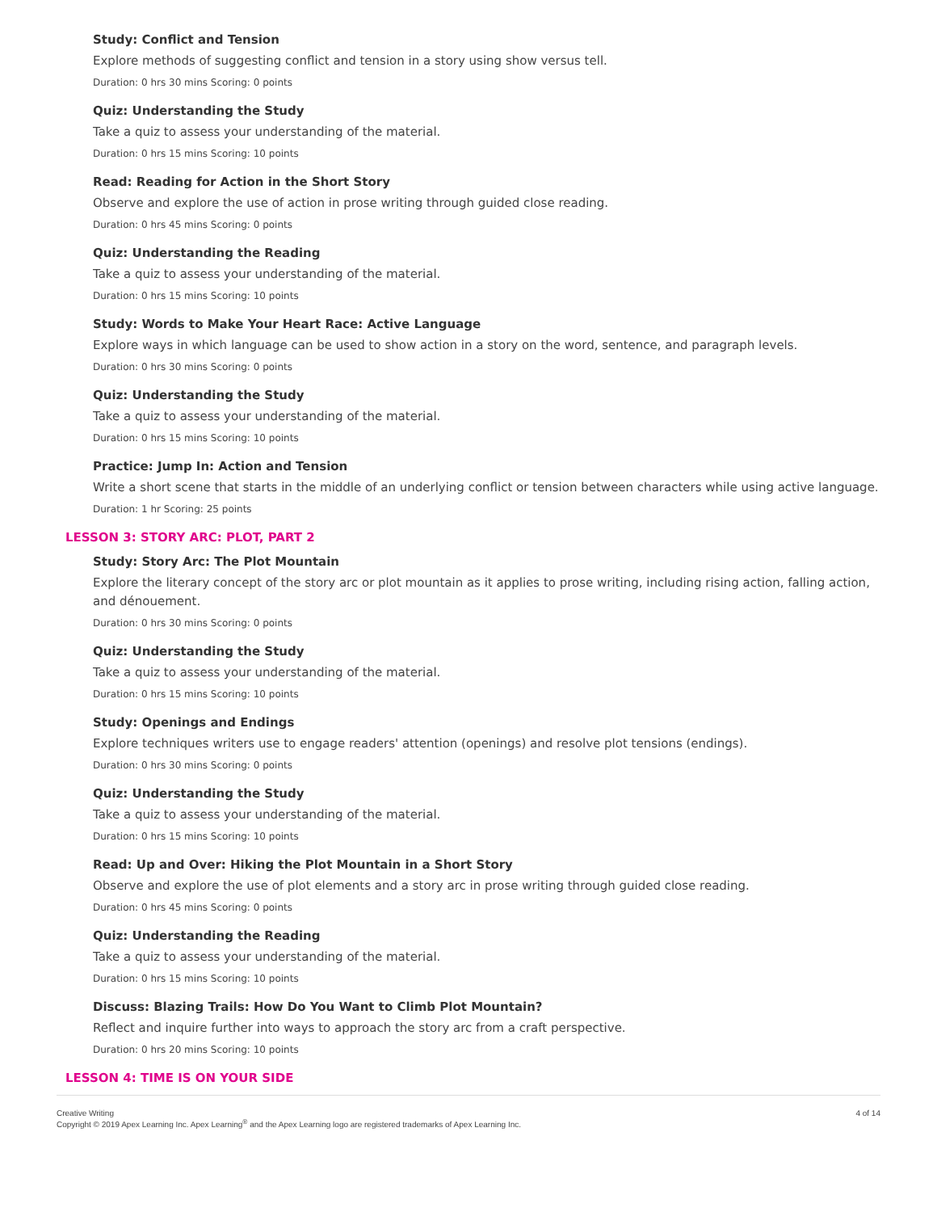Study: Conflict and Tension
Explore methods of suggesting conflict and tension in a story using show versus tell.
Duration: 0 hrs 30 mins Scoring: 0 points
Quiz: Understanding the Study
Take a quiz to assess your understanding of the material.
Duration: 0 hrs 15 mins Scoring: 10 points
Read: Reading for Action in the Short Story
Observe and explore the use of action in prose writing through guided close reading.
Duration: 0 hrs 45 mins Scoring: 0 points
Quiz: Understanding the Reading
Take a quiz to assess your understanding of the material.
Duration: 0 hrs 15 mins Scoring: 10 points
Study: Words to Make Your Heart Race: Active Language
Explore ways in which language can be used to show action in a story on the word, sentence, and paragraph levels.
Duration: 0 hrs 30 mins Scoring: 0 points
Quiz: Understanding the Study
Take a quiz to assess your understanding of the material.
Duration: 0 hrs 15 mins Scoring: 10 points
Practice: Jump In: Action and Tension
Write a short scene that starts in the middle of an underlying conflict or tension between characters while using active language.
Duration: 1 hr Scoring: 25 points
LESSON 3: STORY ARC: PLOT, PART 2
Study: Story Arc: The Plot Mountain
Explore the literary concept of the story arc or plot mountain as it applies to prose writing, including rising action, falling action, and dénouement.
Duration: 0 hrs 30 mins Scoring: 0 points
Quiz: Understanding the Study
Take a quiz to assess your understanding of the material.
Duration: 0 hrs 15 mins Scoring: 10 points
Study: Openings and Endings
Explore techniques writers use to engage readers' attention (openings) and resolve plot tensions (endings).
Duration: 0 hrs 30 mins Scoring: 0 points
Quiz: Understanding the Study
Take a quiz to assess your understanding of the material.
Duration: 0 hrs 15 mins Scoring: 10 points
Read: Up and Over: Hiking the Plot Mountain in a Short Story
Observe and explore the use of plot elements and a story arc in prose writing through guided close reading.
Duration: 0 hrs 45 mins Scoring: 0 points
Quiz: Understanding the Reading
Take a quiz to assess your understanding of the material.
Duration: 0 hrs 15 mins Scoring: 10 points
Discuss: Blazing Trails: How Do You Want to Climb Plot Mountain?
Reflect and inquire further into ways to approach the story arc from a craft perspective.
Duration: 0 hrs 20 mins Scoring: 10 points
LESSON 4: TIME IS ON YOUR SIDE
Creative Writing
Copyright © 2019 Apex Learning Inc. Apex Learning<sup>®</sup> and the Apex Learning logo are registered trademarks of Apex Learning Inc.
4 of 14